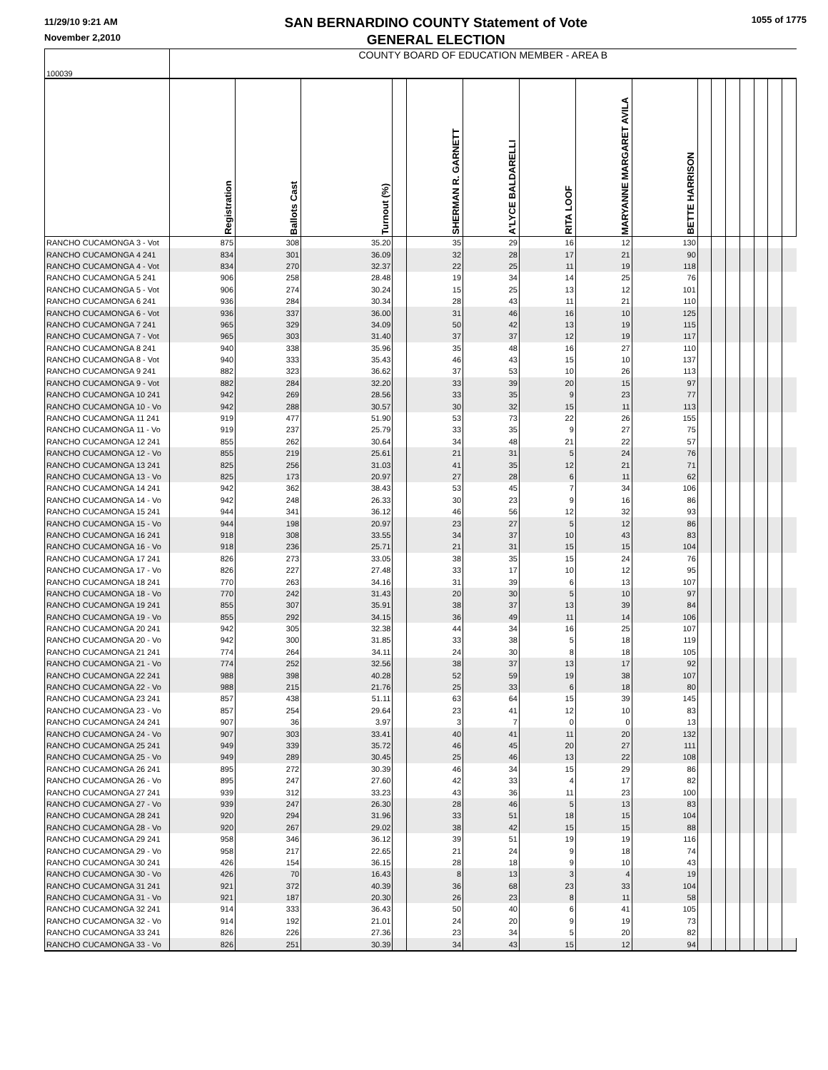11/29/10 9:21 AM
November 2,2010
SAN BERNARDINO COUNTY Statement of Vote
GENERAL ELECTION
1055 of 1775
| 100039 | COUNTY BOARD OF EDUCATION MEMBER - AREA B | | | | | | | | | | | | | | | |
| | Registration | Ballots Cast | Turnout (%) | | SHERMAN R. GARNETT | A'LYCE BALDARELLI | RITA LOOF | MARYANNE MARGARET AVILA | BETTE HARRISON | | | | | | | |
| RANCHO CUCAMONGA 3 - Vot | 875 | 308 | 35.20 | | 35 | 29 | 16 | 12 | 130 | | | | | | | |
| RANCHO CUCAMONGA 4 241 | 834 | 301 | 36.09 | | 32 | 28 | 17 | 21 | 90 | | | | | | | |
| RANCHO CUCAMONGA 4 - Vot | 834 | 270 | 32.37 | | 22 | 25 | 11 | 19 | 118 | | | | | | | |
| RANCHO CUCAMONGA 5 241 | 906 | 258 | 28.48 | | 19 | 34 | 14 | 25 | 76 | | | | | | | |
| RANCHO CUCAMONGA 5 - Vot | 906 | 274 | 30.24 | | 15 | 25 | 13 | 12 | 101 | | | | | | | |
| RANCHO CUCAMONGA 6 241 | 936 | 284 | 30.34 | | 28 | 43 | 11 | 21 | 110 | | | | | | | |
| RANCHO CUCAMONGA 6 - Vot | 936 | 337 | 36.00 | | 31 | 46 | 16 | 10 | 125 | | | | | | | |
| RANCHO CUCAMONGA 7 241 | 965 | 329 | 34.09 | | 50 | 42 | 13 | 19 | 115 | | | | | | | |
| RANCHO CUCAMONGA 7 - Vot | 965 | 303 | 31.40 | | 37 | 37 | 12 | 19 | 117 | | | | | | | |
| RANCHO CUCAMONGA 8 241 | 940 | 338 | 35.96 | | 35 | 48 | 16 | 27 | 110 | | | | | | | |
| RANCHO CUCAMONGA 8 - Vot | 940 | 333 | 35.43 | | 46 | 43 | 15 | 10 | 137 | | | | | | | |
| RANCHO CUCAMONGA 9 241 | 882 | 323 | 36.62 | | 37 | 53 | 10 | 26 | 113 | | | | | | | |
| RANCHO CUCAMONGA 9 - Vot | 882 | 284 | 32.20 | | 33 | 39 | 20 | 15 | 97 | | | | | | | |
| RANCHO CUCAMONGA 10 241 | 942 | 269 | 28.56 | | 33 | 35 | 9 | 23 | 77 | | | | | | | |
| RANCHO CUCAMONGA 10 - Vo | 942 | 288 | 30.57 | | 30 | 32 | 15 | 11 | 113 | | | | | | | |
| RANCHO CUCAMONGA 11 241 | 919 | 477 | 51.90 | | 53 | 73 | 22 | 26 | 155 | | | | | | | |
| RANCHO CUCAMONGA 11 - Vo | 919 | 237 | 25.79 | | 33 | 35 | 9 | 27 | 75 | | | | | | | |
| RANCHO CUCAMONGA 12 241 | 855 | 262 | 30.64 | | 34 | 48 | 21 | 22 | 57 | | | | | | | |
| RANCHO CUCAMONGA 12 - Vo | 855 | 219 | 25.61 | | 21 | 31 | 5 | 24 | 76 | | | | | | | |
| RANCHO CUCAMONGA 13 241 | 825 | 256 | 31.03 | | 41 | 35 | 12 | 21 | 71 | | | | | | | |
| RANCHO CUCAMONGA 13 - Vo | 825 | 173 | 20.97 | | 27 | 28 | 6 | 11 | 62 | | | | | | | |
| RANCHO CUCAMONGA 14 241 | 942 | 362 | 38.43 | | 53 | 45 | 7 | 34 | 106 | | | | | | | |
| RANCHO CUCAMONGA 14 - Vo | 942 | 248 | 26.33 | | 30 | 23 | 9 | 16 | 86 | | | | | | | |
| RANCHO CUCAMONGA 15 241 | 944 | 341 | 36.12 | | 46 | 56 | 12 | 32 | 93 | | | | | | | |
| RANCHO CUCAMONGA 15 - Vo | 944 | 198 | 20.97 | | 23 | 27 | 5 | 12 | 86 | | | | | | | |
| RANCHO CUCAMONGA 16 241 | 918 | 308 | 33.55 | | 34 | 37 | 10 | 43 | 83 | | | | | | | |
| RANCHO CUCAMONGA 16 - Vo | 918 | 236 | 25.71 | | 21 | 31 | 15 | 15 | 104 | | | | | | | |
| RANCHO CUCAMONGA 17 241 | 826 | 273 | 33.05 | | 38 | 35 | 15 | 24 | 76 | | | | | | | |
| RANCHO CUCAMONGA 17 - Vo | 826 | 227 | 27.48 | | 33 | 17 | 10 | 12 | 95 | | | | | | | |
| RANCHO CUCAMONGA 18 241 | 770 | 263 | 34.16 | | 31 | 39 | 6 | 13 | 107 | | | | | | | |
| RANCHO CUCAMONGA 18 - Vo | 770 | 242 | 31.43 | | 20 | 30 | 5 | 10 | 97 | | | | | | | |
| RANCHO CUCAMONGA 19 241 | 855 | 307 | 35.91 | | 38 | 37 | 13 | 39 | 84 | | | | | | | |
| RANCHO CUCAMONGA 19 - Vo | 855 | 292 | 34.15 | | 36 | 49 | 11 | 14 | 106 | | | | | | | |
| RANCHO CUCAMONGA 20 241 | 942 | 305 | 32.38 | | 44 | 34 | 16 | 25 | 107 | | | | | | | |
| RANCHO CUCAMONGA 20 - Vo | 942 | 300 | 31.85 | | 33 | 38 | 5 | 18 | 119 | | | | | | | |
| RANCHO CUCAMONGA 21 241 | 774 | 264 | 34.11 | | 24 | 30 | 8 | 18 | 105 | | | | | | | |
| RANCHO CUCAMONGA 21 - Vo | 774 | 252 | 32.56 | | 38 | 37 | 13 | 17 | 92 | | | | | | | |
| RANCHO CUCAMONGA 22 241 | 988 | 398 | 40.28 | | 52 | 59 | 19 | 38 | 107 | | | | | | | |
| RANCHO CUCAMONGA 22 - Vo | 988 | 215 | 21.76 | | 25 | 33 | 6 | 18 | 80 | | | | | | | |
| RANCHO CUCAMONGA 23 241 | 857 | 438 | 51.11 | | 63 | 64 | 15 | 39 | 145 | | | | | | | |
| RANCHO CUCAMONGA 23 - Vo | 857 | 254 | 29.64 | | 23 | 41 | 12 | 10 | 83 | | | | | | | |
| RANCHO CUCAMONGA 24 241 | 907 | 36 | 3.97 | | 3 | 7 | 0 | 0 | 13 | | | | | | | |
| RANCHO CUCAMONGA 24 - Vo | 907 | 303 | 33.41 | | 40 | 41 | 11 | 20 | 132 | | | | | | | |
| RANCHO CUCAMONGA 25 241 | 949 | 339 | 35.72 | | 46 | 45 | 20 | 27 | 111 | | | | | | | |
| RANCHO CUCAMONGA 25 - Vo | 949 | 289 | 30.45 | | 25 | 46 | 13 | 22 | 108 | | | | | | | |
| RANCHO CUCAMONGA 26 241 | 895 | 272 | 30.39 | | 46 | 34 | 15 | 29 | 86 | | | | | | | |
| RANCHO CUCAMONGA 26 - Vo | 895 | 247 | 27.60 | | 42 | 33 | 4 | 17 | 82 | | | | | | | |
| RANCHO CUCAMONGA 27 241 | 939 | 312 | 33.23 | | 43 | 36 | 11 | 23 | 100 | | | | | | | |
| RANCHO CUCAMONGA 27 - Vo | 939 | 247 | 26.30 | | 28 | 46 | 5 | 13 | 83 | | | | | | | |
| RANCHO CUCAMONGA 28 241 | 920 | 294 | 31.96 | | 33 | 51 | 18 | 15 | 104 | | | | | | | |
| RANCHO CUCAMONGA 28 - Vo | 920 | 267 | 29.02 | | 38 | 42 | 15 | 15 | 88 | | | | | | | |
| RANCHO CUCAMONGA 29 241 | 958 | 346 | 36.12 | | 39 | 51 | 19 | 19 | 116 | | | | | | | |
| RANCHO CUCAMONGA 29 - Vo | 958 | 217 | 22.65 | | 21 | 24 | 9 | 18 | 74 | | | | | | | |
| RANCHO CUCAMONGA 30 241 | 426 | 154 | 36.15 | | 28 | 18 | 9 | 10 | 43 | | | | | | | |
| RANCHO CUCAMONGA 30 - Vo | 426 | 70 | 16.43 | | 8 | 13 | 3 | 4 | 19 | | | | | | | |
| RANCHO CUCAMONGA 31 241 | 921 | 372 | 40.39 | | 36 | 68 | 23 | 33 | 104 | | | | | | | |
| RANCHO CUCAMONGA 31 - Vo | 921 | 187 | 20.30 | | 26 | 23 | 8 | 11 | 58 | | | | | | | |
| RANCHO CUCAMONGA 32 241 | 914 | 333 | 36.43 | | 50 | 40 | 6 | 41 | 105 | | | | | | | |
| RANCHO CUCAMONGA 32 - Vo | 914 | 192 | 21.01 | | 24 | 20 | 9 | 19 | 73 | | | | | | | |
| RANCHO CUCAMONGA 33 241 | 826 | 226 | 27.36 | | 23 | 34 | 5 | 20 | 82 | | | | | | | |
| RANCHO CUCAMONGA 33 - Vo | 826 | 251 | 30.39 | | 34 | 43 | 15 | 12 | 94 | | | | | | | |